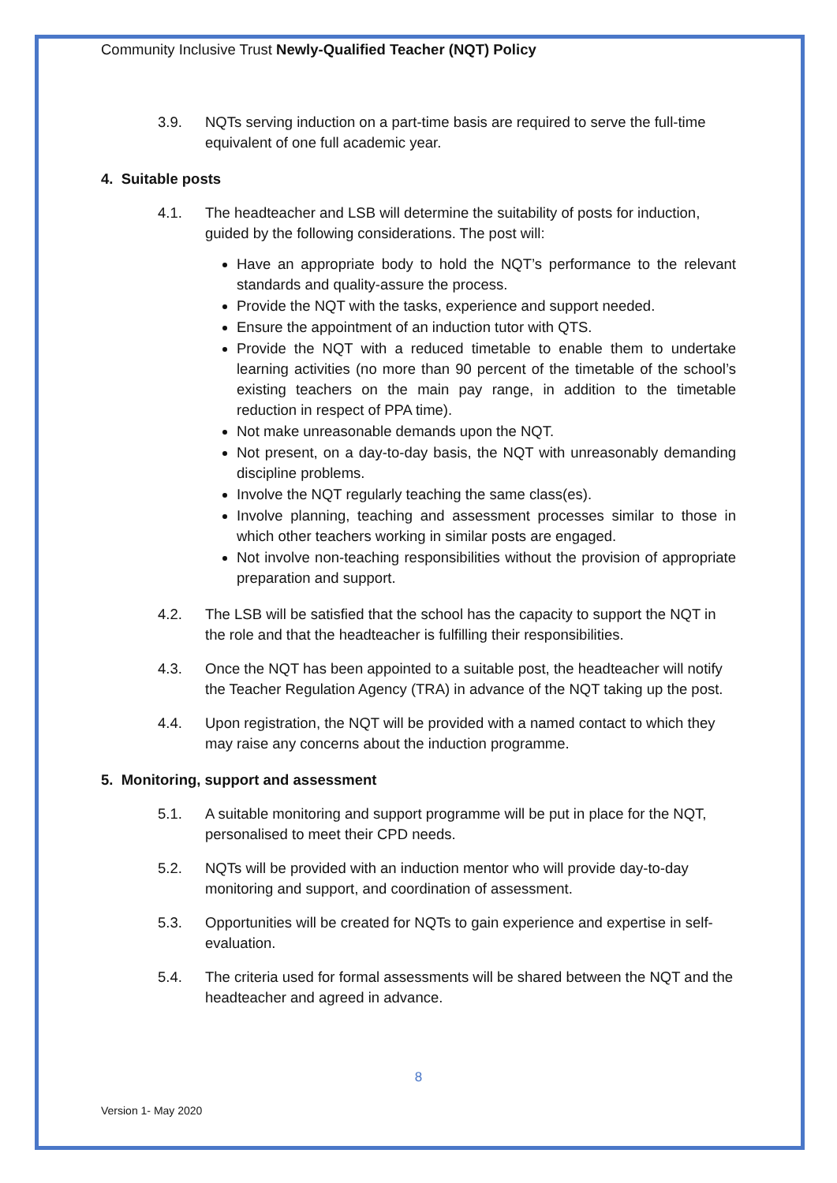Community Inclusive Trust Newly-Qualified Teacher (NQT) Policy
3.9. NQTs serving induction on a part-time basis are required to serve the full-time equivalent of one full academic year.
4. Suitable posts
4.1. The headteacher and LSB will determine the suitability of posts for induction, guided by the following considerations. The post will:
Have an appropriate body to hold the NQT’s performance to the relevant standards and quality-assure the process.
Provide the NQT with the tasks, experience and support needed.
Ensure the appointment of an induction tutor with QTS.
Provide the NQT with a reduced timetable to enable them to undertake learning activities (no more than 90 percent of the timetable of the school’s existing teachers on the main pay range, in addition to the timetable reduction in respect of PPA time).
Not make unreasonable demands upon the NQT.
Not present, on a day-to-day basis, the NQT with unreasonably demanding discipline problems.
Involve the NQT regularly teaching the same class(es).
Involve planning, teaching and assessment processes similar to those in which other teachers working in similar posts are engaged.
Not involve non-teaching responsibilities without the provision of appropriate preparation and support.
4.2. The LSB will be satisfied that the school has the capacity to support the NQT in the role and that the headteacher is fulfilling their responsibilities.
4.3. Once the NQT has been appointed to a suitable post, the headteacher will notify the Teacher Regulation Agency (TRA) in advance of the NQT taking up the post.
4.4. Upon registration, the NQT will be provided with a named contact to which they may raise any concerns about the induction programme.
5. Monitoring, support and assessment
5.1. A suitable monitoring and support programme will be put in place for the NQT, personalised to meet their CPD needs.
5.2. NQTs will be provided with an induction mentor who will provide day-to-day monitoring and support, and coordination of assessment.
5.3. Opportunities will be created for NQTs to gain experience and expertise in self-evaluation.
5.4. The criteria used for formal assessments will be shared between the NQT and the headteacher and agreed in advance.
8
Version 1- May 2020